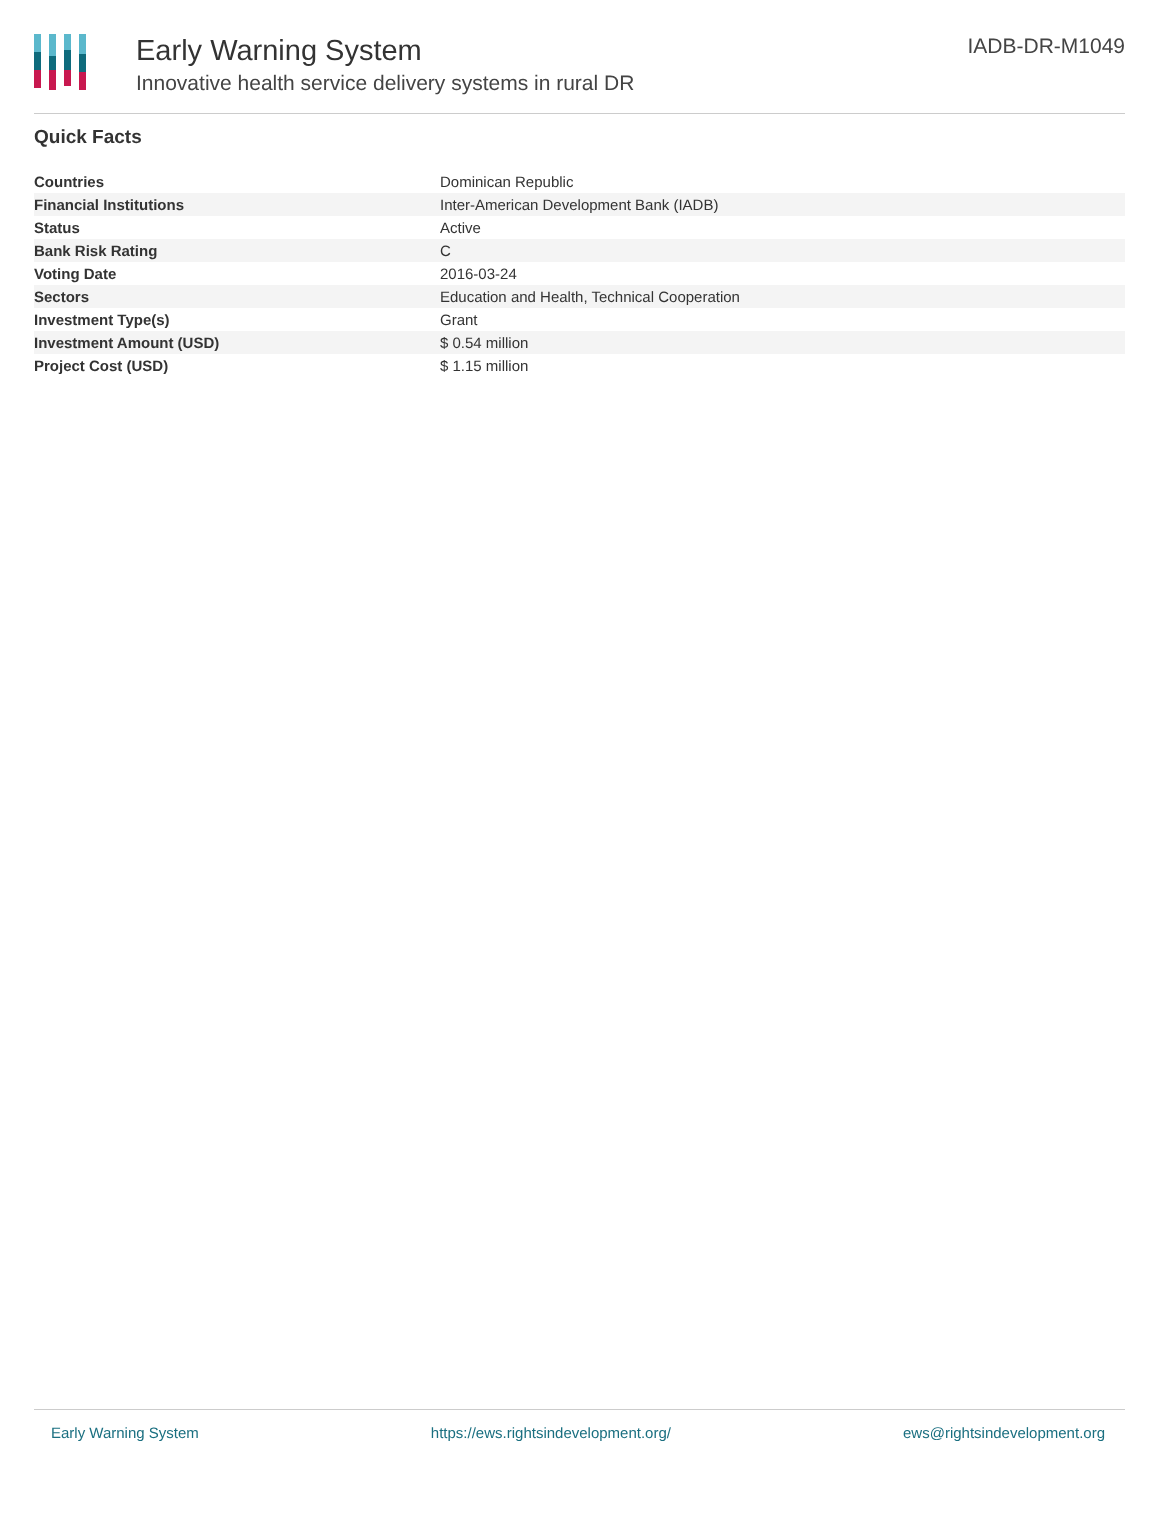Early Warning System
Innovative health service delivery systems in rural DR
IADB-DR-M1049
Quick Facts
| Countries | Dominican Republic |
| Financial Institutions | Inter-American Development Bank (IADB) |
| Status | Active |
| Bank Risk Rating | C |
| Voting Date | 2016-03-24 |
| Sectors | Education and Health, Technical Cooperation |
| Investment Type(s) | Grant |
| Investment Amount (USD) | $ 0.54 million |
| Project Cost (USD) | $ 1.15 million |
Early Warning System https://ews.rightsindevelopment.org/ ews@rightsindevelopment.org